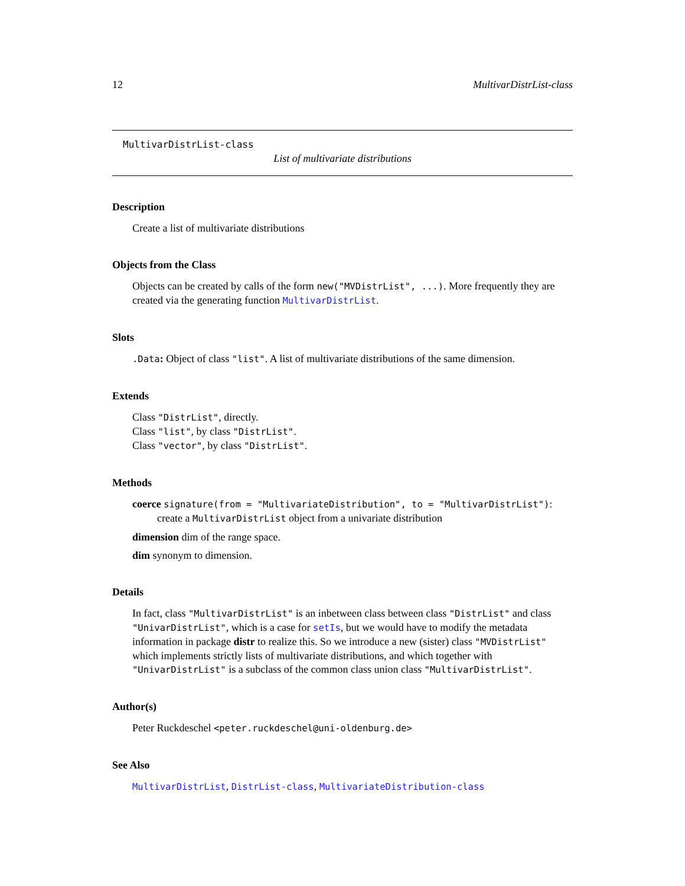12 MultivarDistrList-class
MultivarDistrList-class
List of multivariate distributions
Description
Create a list of multivariate distributions
Objects from the Class
Objects can be created by calls of the form new("MVDistrList", ...). More frequently they are created via the generating function MultivarDistrList.
Slots
.Data: Object of class "list". A list of multivariate distributions of the same dimension.
Extends
Class "DistrList", directly.
Class "list", by class "DistrList".
Class "vector", by class "DistrList".
Methods
coerce signature(from = "MultivariateDistribution", to = "MultivarDistrList"):
create a MultivarDistrList object from a univariate distribution
dimension dim of the range space.
dim synonym to dimension.
Details
In fact, class "MultivarDistrList" is an inbetween class between class "DistrList" and class "UnivarDistrList", which is a case for setIs, but we would have to modify the metadata information in package distr to realize this. So we introduce a new (sister) class "MVDistrList" which implements strictly lists of multivariate distributions, and which together with "UnivarDistrList" is a subclass of the common class union class "MultivarDistrList".
Author(s)
Peter Ruckdeschel <peter.ruckdeschel@uni-oldenburg.de>
See Also
MultivarDistrList, DistrList-class, MultivariateDistribution-class